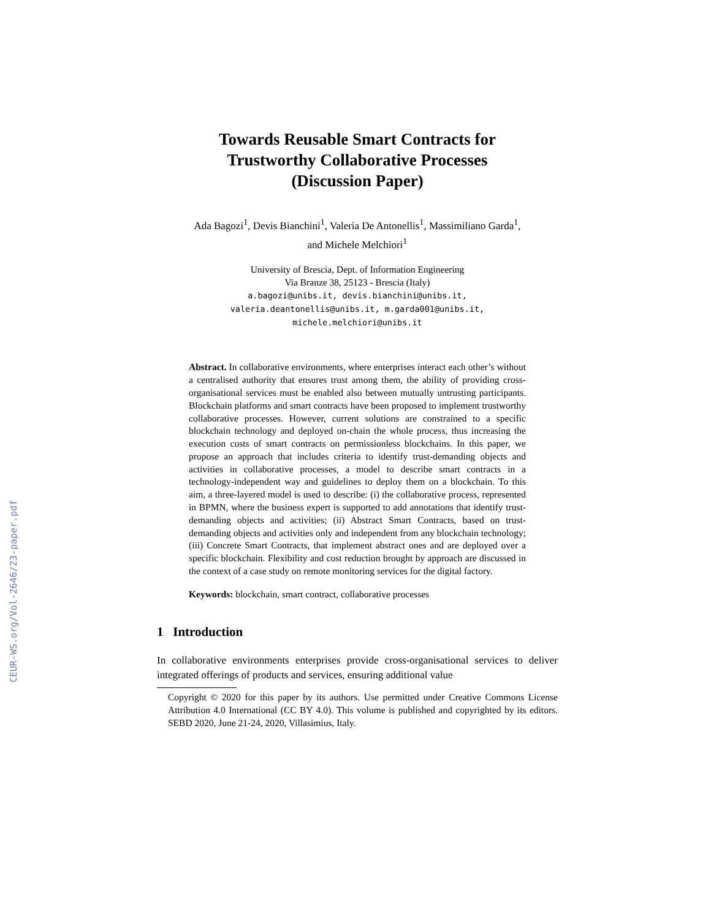CEUR-WS.org/Vol-2646/23-paper.pdf
Towards Reusable Smart Contracts for
Trustworthy Collaborative Processes
(Discussion Paper)
Ada Bagozi<sup>1</sup>, Devis Bianchini<sup>1</sup>, Valeria De Antonellis<sup>1</sup>, Massimiliano Garda<sup>1</sup>,
and Michele Melchiori<sup>1</sup>
University of Brescia, Dept. of Information Engineering
Via Branze 38, 25123 - Brescia (Italy)
a.bagozi@unibs.it, devis.bianchini@unibs.it,
valeria.deantonellis@unibs.it, m.garda001@unibs.it,
michele.melchiori@unibs.it
Abstract. In collaborative environments, where enterprises interact each other’s without a centralised authority that ensures trust among them, the ability of providing cross-organisational services must be enabled also between mutually untrusting participants. Blockchain platforms and smart contracts have been proposed to implement trustworthy collaborative processes. However, current solutions are constrained to a specific blockchain technology and deployed on-chain the whole process, thus increasing the execution costs of smart contracts on permissionless blockchains. In this paper, we propose an approach that includes criteria to identify trust-demanding objects and activities in collaborative processes, a model to describe smart contracts in a technology-independent way and guidelines to deploy them on a blockchain. To this aim, a three-layered model is used to describe: (i) the collaborative process, represented in BPMN, where the business expert is supported to add annotations that identify trust-demanding objects and activities; (ii) Abstract Smart Contracts, based on trust-demanding objects and activities only and independent from any blockchain technology; (iii) Concrete Smart Contracts, that implement abstract ones and are deployed over a specific blockchain. Flexibility and cost reduction brought by approach are discussed in the context of a case study on remote monitoring services for the digital factory.
Keywords: blockchain, smart contract, collaborative processes
1 Introduction
In collaborative environments enterprises provide cross-organisational services to deliver integrated offerings of products and services, ensuring additional value
Copyright © 2020 for this paper by its authors. Use permitted under Creative Commons License Attribution 4.0 International (CC BY 4.0). This volume is published and copyrighted by its editors. SEBD 2020, June 21-24, 2020, Villasimius, Italy.